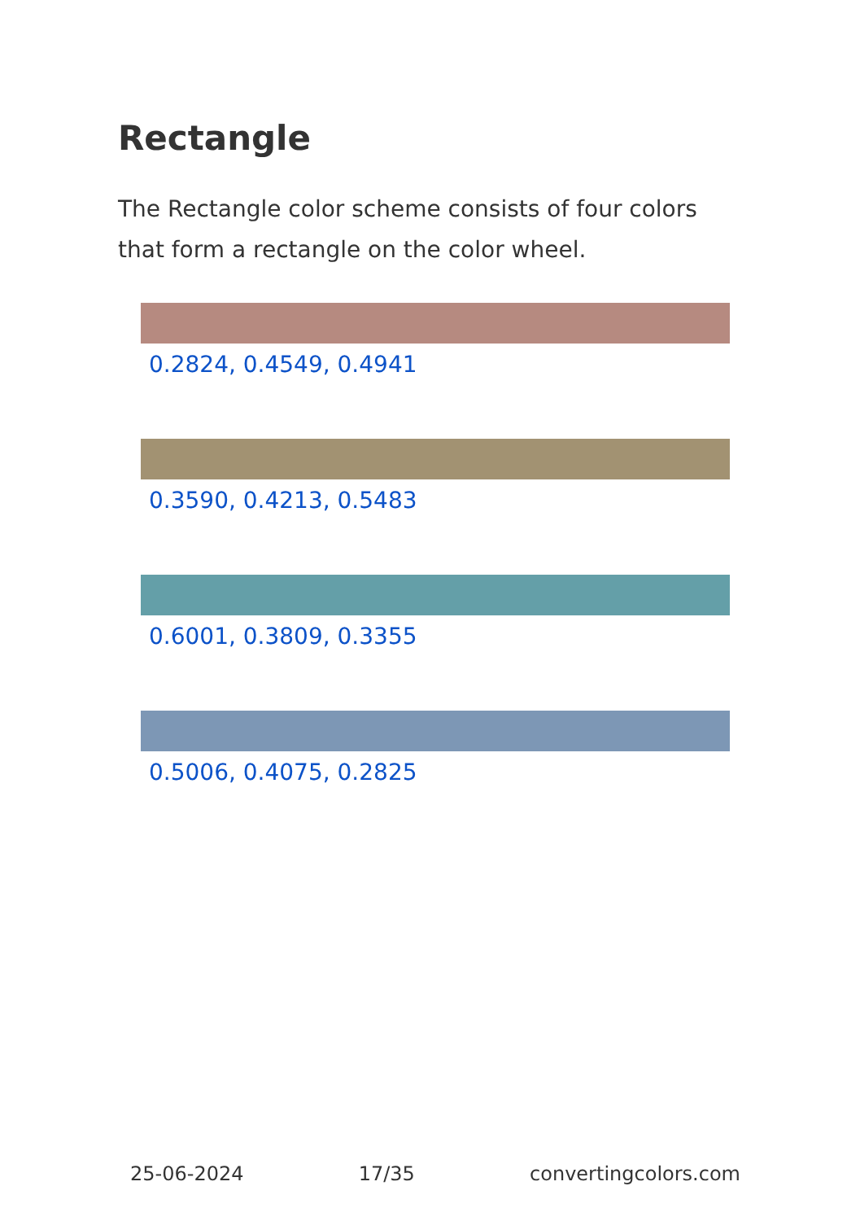Rectangle
The Rectangle color scheme consists of four colors that form a rectangle on the color wheel.
0.2824, 0.4549, 0.4941
0.3590, 0.4213, 0.5483
0.6001, 0.3809, 0.3355
0.5006, 0.4075, 0.2825
25-06-2024 17/35 convertingcolors.com